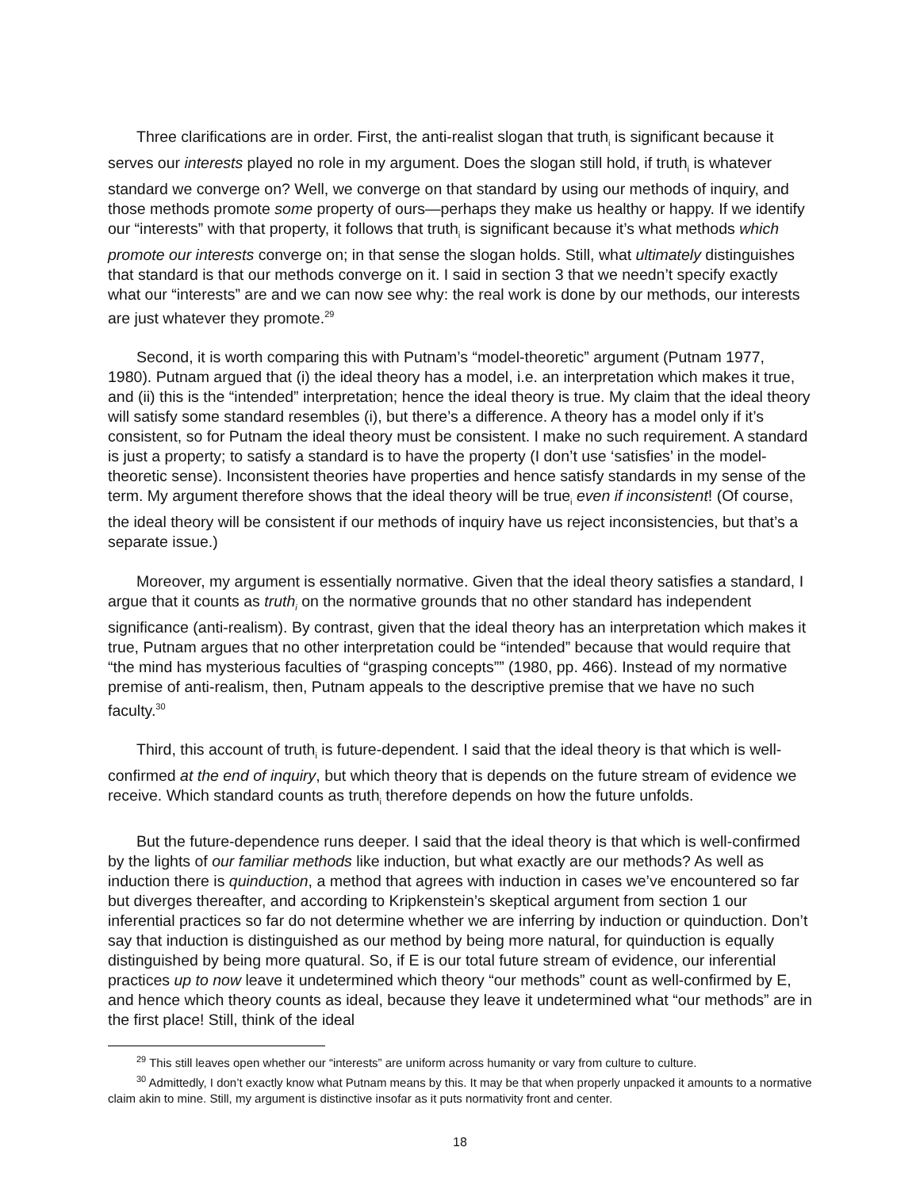Three clarifications are in order. First, the anti-realist slogan that truth<sub>i</sub> is significant because it serves our interests played no role in my argument. Does the slogan still hold, if truth<sub>i</sub> is whatever standard we converge on? Well, we converge on that standard by using our methods of inquiry, and those methods promote some property of ours—perhaps they make us healthy or happy. If we identify our “interests” with that property, it follows that truth<sub>i</sub> is significant because it’s what methods which promote our interests converge on; in that sense the slogan holds. Still, what ultimately distinguishes that standard is that our methods converge on it. I said in section 3 that we needn’t specify exactly what our “interests” are and we can now see why: the real work is done by our methods, our interests are just whatever they promote.<sup>29</sup>
Second, it is worth comparing this with Putnam’s “model-theoretic” argument (Putnam 1977, 1980). Putnam argued that (i) the ideal theory has a model, i.e. an interpretation which makes it true, and (ii) this is the “intended” interpretation; hence the ideal theory is true. My claim that the ideal theory will satisfy some standard resembles (i), but there’s a difference. A theory has a model only if it’s consistent, so for Putnam the ideal theory must be consistent. I make no such requirement. A standard is just a property; to satisfy a standard is to have the property (I don’t use ‘satisfies’ in the model-theoretic sense). Inconsistent theories have properties and hence satisfy standards in my sense of the term. My argument therefore shows that the ideal theory will be true<sub>i</sub> even if inconsistent! (Of course, the ideal theory will be consistent if our methods of inquiry have us reject inconsistencies, but that’s a separate issue.)
Moreover, my argument is essentially normative. Given that the ideal theory satisfies a standard, I argue that it counts as truth<sub>i</sub> on the normative grounds that no other standard has independent significance (anti-realism). By contrast, given that the ideal theory has an interpretation which makes it true, Putnam argues that no other interpretation could be “intended” because that would require that “the mind has mysterious faculties of “grasping concepts”” (1980, pp. 466). Instead of my normative premise of anti-realism, then, Putnam appeals to the descriptive premise that we have no such faculty.<sup>30</sup>
Third, this account of truth<sub>i</sub> is future-dependent. I said that the ideal theory is that which is well-confirmed at the end of inquiry, but which theory that is depends on the future stream of evidence we receive. Which standard counts as truth<sub>i</sub> therefore depends on how the future unfolds.
But the future-dependence runs deeper. I said that the ideal theory is that which is well-confirmed by the lights of our familiar methods like induction, but what exactly are our methods? As well as induction there is quinduction, a method that agrees with induction in cases we’ve encountered so far but diverges thereafter, and according to Kripkenstein’s skeptical argument from section 1 our inferential practices so far do not determine whether we are inferring by induction or quinduction. Don’t say that induction is distinguished as our method by being more natural, for quinduction is equally distinguished by being more quatural. So, if E is our total future stream of evidence, our inferential practices up to now leave it undetermined which theory “our methods” count as well-confirmed by E, and hence which theory counts as ideal, because they leave it undetermined what “our methods” are in the first place! Still, think of the ideal
<sup>29</sup> This still leaves open whether our “interests” are uniform across humanity or vary from culture to culture.
<sup>30</sup> Admittedly, I don’t exactly know what Putnam means by this. It may be that when properly unpacked it amounts to a normative claim akin to mine. Still, my argument is distinctive insofar as it puts normativity front and center.
18